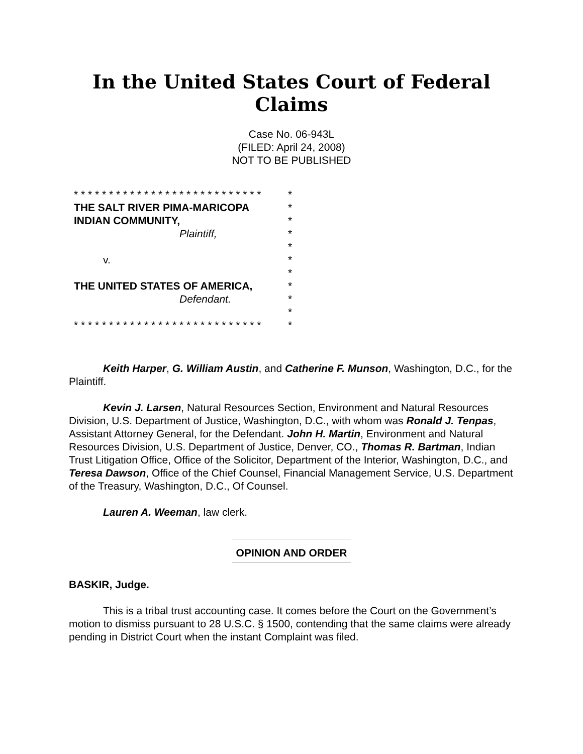In the United States Court of Federal Claims
Case No. 06-943L
(FILED: April 24, 2008)
NOT TO BE PUBLISHED
* * * * * * * * * * * * * * * * * * * * * * * * * * *
THE SALT RIVER PIMA-MARICOPA
INDIAN COMMUNITY,
Plaintiff,
v.
THE UNITED STATES OF AMERICA,
Defendant.
* * * * * * * * * * * * * * * * * * * * * * * * * * *
*
*
*
*
*
*
*
*
*
*
*
Keith Harper, G. William Austin, and Catherine F. Munson, Washington, D.C., for the Plaintiff.
Kevin J. Larsen, Natural Resources Section, Environment and Natural Resources Division, U.S. Department of Justice, Washington, D.C., with whom was Ronald J. Tenpas, Assistant Attorney General, for the Defendant. John H. Martin, Environment and Natural Resources Division, U.S. Department of Justice, Denver, CO., Thomas R. Bartman, Indian Trust Litigation Office, Office of the Solicitor, Department of the Interior, Washington, D.C., and Teresa Dawson, Office of the Chief Counsel, Financial Management Service, U.S. Department of the Treasury, Washington, D.C., Of Counsel.
Lauren A. Weeman, law clerk.
OPINION AND ORDER
BASKIR, Judge.
This is a tribal trust accounting case. It comes before the Court on the Government’s motion to dismiss pursuant to 28 U.S.C. § 1500, contending that the same claims were already pending in District Court when the instant Complaint was filed.